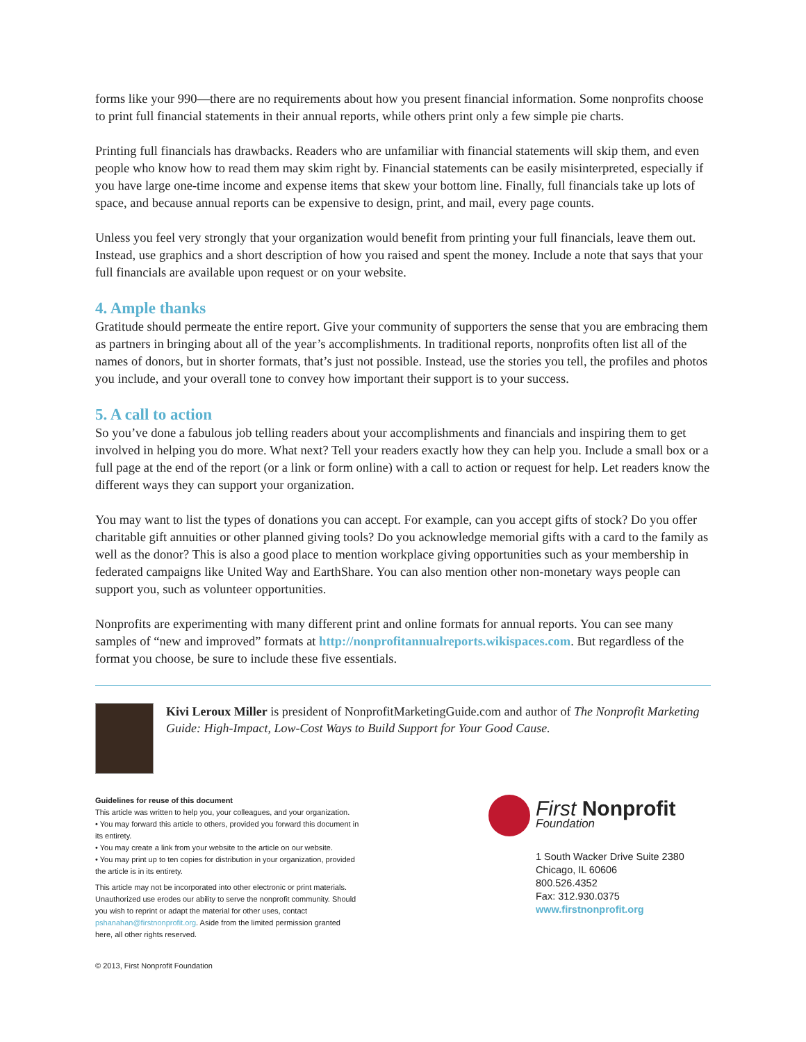forms like your 990—there are no requirements about how you present financial information. Some nonprofits choose to print full financial statements in their annual reports, while others print only a few simple pie charts.
Printing full financials has drawbacks. Readers who are unfamiliar with financial statements will skip them, and even people who know how to read them may skim right by. Financial statements can be easily misinterpreted, especially if you have large one-time income and expense items that skew your bottom line. Finally, full financials take up lots of space, and because annual reports can be expensive to design, print, and mail, every page counts.
Unless you feel very strongly that your organization would benefit from printing your full financials, leave them out. Instead, use graphics and a short description of how you raised and spent the money. Include a note that says that your full financials are available upon request or on your website.
4. Ample thanks
Gratitude should permeate the entire report. Give your community of supporters the sense that you are embracing them as partners in bringing about all of the year’s accomplishments. In traditional reports, nonprofits often list all of the names of donors, but in shorter formats, that’s just not possible. Instead, use the stories you tell, the profiles and photos you include, and your overall tone to convey how important their support is to your success.
5. A call to action
So you’ve done a fabulous job telling readers about your accomplishments and financials and inspiring them to get involved in helping you do more. What next? Tell your readers exactly how they can help you. Include a small box or a full page at the end of the report (or a link or form online) with a call to action or request for help. Let readers know the different ways they can support your organization.
You may want to list the types of donations you can accept. For example, can you accept gifts of stock? Do you offer charitable gift annuities or other planned giving tools? Do you acknowledge memorial gifts with a card to the family as well as the donor? This is also a good place to mention workplace giving opportunities such as your membership in federated campaigns like United Way and EarthShare. You can also mention other non-monetary ways people can support you, such as volunteer opportunities.
Nonprofits are experimenting with many different print and online formats for annual reports. You can see many samples of “new and improved” formats at http://nonprofitannualreports.wikispaces.com. But regardless of the format you choose, be sure to include these five essentials.
Kivi Leroux Miller is president of NonprofitMarketingGuide.com and author of The Nonprofit Marketing Guide: High-Impact, Low-Cost Ways to Build Support for Your Good Cause.
Guidelines for reuse of this document
This article was written to help you, your colleagues, and your organization.
• You may forward this article to others, provided you forward this document in its entirety.
• You may create a link from your website to the article on our website.
• You may print up to ten copies for distribution in your organization, provided the article is in its entirety.
This article may not be incorporated into other electronic or print materials. Unauthorized use erodes our ability to serve the nonprofit community. Should you wish to reprint or adapt the material for other uses, contact pshanahan@firstnonprofit.org. Aside from the limited permission granted here, all other rights reserved.
© 2013, First Nonprofit Foundation
First Nonprofit
Foundation
1 South Wacker Drive Suite 2380
Chicago, IL 60606
800.526.4352
Fax: 312.930.0375
www.firstnonprofit.org